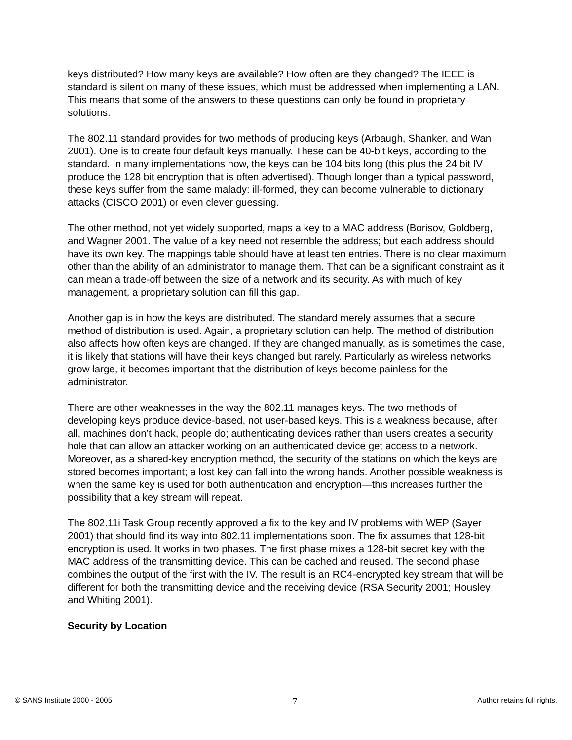keys distributed? How many keys are available? How often are they changed? The IEEE is standard is silent on many of these issues, which must be addressed when implementing a LAN. This means that some of the answers to these questions can only be found in proprietary solutions.
The 802.11 standard provides for two methods of producing keys (Arbaugh, Shanker, and Wan 2001). One is to create four default keys manually. These can be 40-bit keys, according to the standard. In many implementations now, the keys can be 104 bits long (this plus the 24 bit IV produce the 128 bit encryption that is often advertised). Though longer than a typical password, these keys suffer from the same malady: ill-formed, they can become vulnerable to dictionary attacks (CISCO 2001) or even clever guessing.
The other method, not yet widely supported, maps a key to a MAC address (Borisov, Goldberg, and Wagner 2001. The value of a key need not resemble the address; but each address should have its own key. The mappings table should have at least ten entries. There is no clear maximum other than the ability of an administrator to manage them. That can be a significant constraint as it can mean a trade-off between the size of a network and its security. As with much of key management, a proprietary solution can fill this gap.
Another gap is in how the keys are distributed. The standard merely assumes that a secure method of distribution is used. Again, a proprietary solution can help. The method of distribution also affects how often keys are changed. If they are changed manually, as is sometimes the case, it is likely that stations will have their keys changed but rarely. Particularly as wireless networks grow large, it becomes important that the distribution of keys become painless for the administrator.
There are other weaknesses in the way the 802.11 manages keys. The two methods of developing keys produce device-based, not user-based keys. This is a weakness because, after all, machines don’t hack, people do; authenticating devices rather than users creates a security hole that can allow an attacker working on an authenticated device get access to a network. Moreover, as a shared-key encryption method, the security of the stations on which the keys are stored becomes important; a lost key can fall into the wrong hands. Another possible weakness is when the same key is used for both authentication and encryption—this increases further the possibility that a key stream will repeat.
The 802.11i Task Group recently approved a fix to the key and IV problems with WEP (Sayer 2001) that should find its way into 802.11 implementations soon. The fix assumes that 128-bit encryption is used. It works in two phases. The first phase mixes a 128-bit secret key with the MAC address of the transmitting device. This can be cached and reused. The second phase combines the output of the first with the IV. The result is an RC4-encrypted key stream that will be different for both the transmitting device and the receiving device (RSA Security 2001; Housley and Whiting 2001).
Security by Location
© SANS Institute 2000 - 2005 7 Author retains full rights.